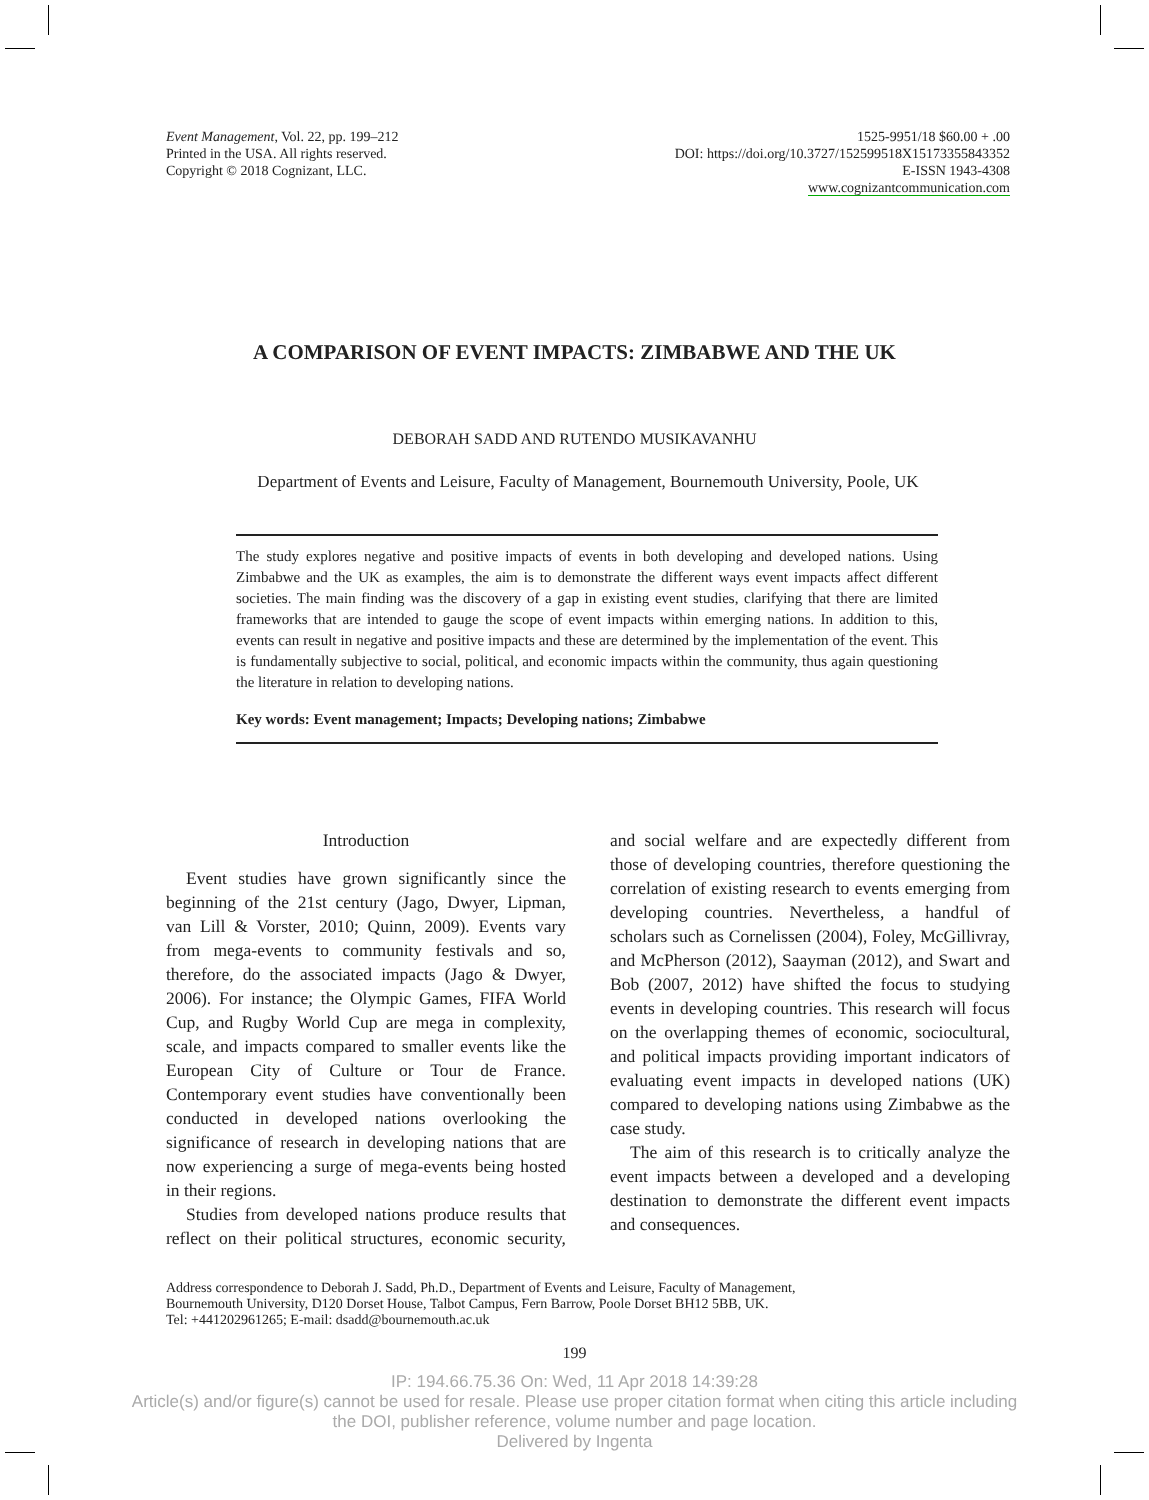Event Management, Vol. 22, pp. 199–212
Printed in the USA. All rights reserved.
Copyright © 2018 Cognizant, LLC.
1525-9951/18 $60.00 + .00
DOI: https://doi.org/10.3727/152599518X15173355843352
E-ISSN 1943-4308
www.cognizantcommunication.com
A COMPARISON OF EVENT IMPACTS: ZIMBABWE AND THE UK
DEBORAH SADD AND RUTENDO MUSIKAVANHU
Department of Events and Leisure, Faculty of Management, Bournemouth University, Poole, UK
The study explores negative and positive impacts of events in both developing and developed nations. Using Zimbabwe and the UK as examples, the aim is to demonstrate the different ways event impacts affect different societies. The main finding was the discovery of a gap in existing event studies, clarifying that there are limited frameworks that are intended to gauge the scope of event impacts within emerging nations. In addition to this, events can result in negative and positive impacts and these are determined by the implementation of the event. This is fundamentally subjective to social, political, and economic impacts within the community, thus again questioning the literature in relation to developing nations.
Key words: Event management; Impacts; Developing nations; Zimbabwe
Introduction
Event studies have grown significantly since the beginning of the 21st century (Jago, Dwyer, Lipman, van Lill & Vorster, 2010; Quinn, 2009). Events vary from mega-events to community festivals and so, therefore, do the associated impacts (Jago & Dwyer, 2006). For instance; the Olympic Games, FIFA World Cup, and Rugby World Cup are mega in complexity, scale, and impacts compared to smaller events like the European City of Culture or Tour de France. Contemporary event studies have conventionally been conducted in developed nations overlooking the significance of research in developing nations that are now experiencing a surge of mega-events being hosted in their regions.
Studies from developed nations produce results that reflect on their political structures, economic security, and social welfare and are expectedly different from those of developing countries, therefore questioning the correlation of existing research to events emerging from developing countries. Nevertheless, a handful of scholars such as Cornelissen (2004), Foley, McGillivray, and McPherson (2012), Saayman (2012), and Swart and Bob (2007, 2012) have shifted the focus to studying events in developing countries. This research will focus on the overlapping themes of economic, sociocultural, and political impacts providing important indicators of evaluating event impacts in developed nations (UK) compared to developing nations using Zimbabwe as the case study.
The aim of this research is to critically analyze the event impacts between a developed and a developing destination to demonstrate the different event impacts and consequences.
Address correspondence to Deborah J. Sadd, Ph.D., Department of Events and Leisure, Faculty of Management,
Bournemouth University, D120 Dorset House, Talbot Campus, Fern Barrow, Poole Dorset BH12 5BB, UK.
Tel: +441202961265; E-mail: dsadd@bournemouth.ac.uk
199
IP: 194.66.75.36 On: Wed, 11 Apr 2018 14:39:28
Article(s) and/or figure(s) cannot be used for resale. Please use proper citation format when citing this article including
the DOI, publisher reference, volume number and page location.
Delivered by Ingenta